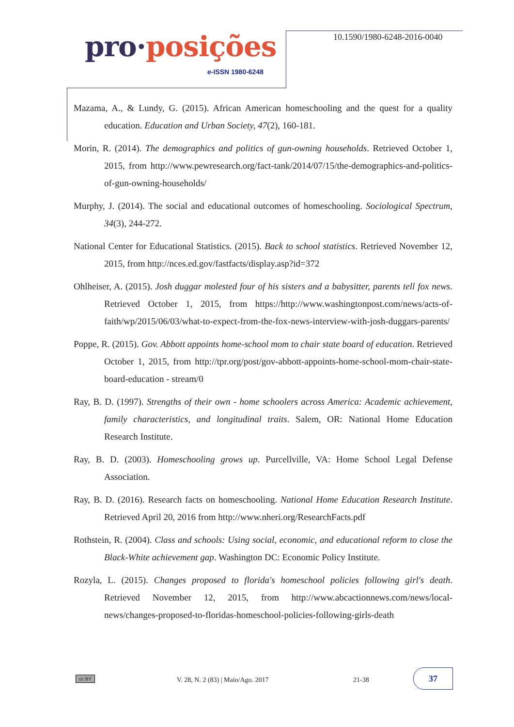pro·posições
e-ISSN 1980-6248
10.1590/1980-6248-2016-0040
Mazama, A., & Lundy, G. (2015). African American homeschooling and the quest for a quality education. Education and Urban Society, 47(2), 160-181.
Morin, R. (2014). The demographics and politics of gun-owning households. Retrieved October 1, 2015, from http://www.pewresearch.org/fact-tank/2014/07/15/the-demographics-and-politics-of-gun-owning-households/
Murphy, J. (2014). The social and educational outcomes of homeschooling. Sociological Spectrum, 34(3), 244-272.
National Center for Educational Statistics. (2015). Back to school statistics. Retrieved November 12, 2015, from http://nces.ed.gov/fastfacts/display.asp?id=372
Ohlheiser, A. (2015). Josh duggar molested four of his sisters and a babysitter, parents tell fox news. Retrieved October 1, 2015, from https://http://www.washingtonpost.com/news/acts-of-faith/wp/2015/06/03/what-to-expect-from-the-fox-news-interview-with-josh-duggars-parents/
Poppe, R. (2015). Gov. Abbott appoints home-school mom to chair state board of education. Retrieved October 1, 2015, from http://tpr.org/post/gov-abbott-appoints-home-school-mom-chair-state-board-education - stream/0
Ray, B. D. (1997). Strengths of their own - home schoolers across America: Academic achievement, family characteristics, and longitudinal traits. Salem, OR: National Home Education Research Institute.
Ray, B. D. (2003). Homeschooling grows up. Purcellville, VA: Home School Legal Defense Association.
Ray, B. D. (2016). Research facts on homeschooling. National Home Education Research Institute. Retrieved April 20, 2016 from http://www.nheri.org/ResearchFacts.pdf
Rothstein, R. (2004). Class and schools: Using social, economic, and educational reform to close the Black-White achievement gap. Washington DC: Economic Policy Institute.
Rozyla, L. (2015). Changes proposed to florida's homeschool policies following girl's death. Retrieved November 12, 2015, from http://www.abcactionnews.com/news/local-news/changes-proposed-to-floridas-homeschool-policies-following-girls-death
cc BY V. 28, N. 2 (83) | Maio/Ago. 2017 21-38
37